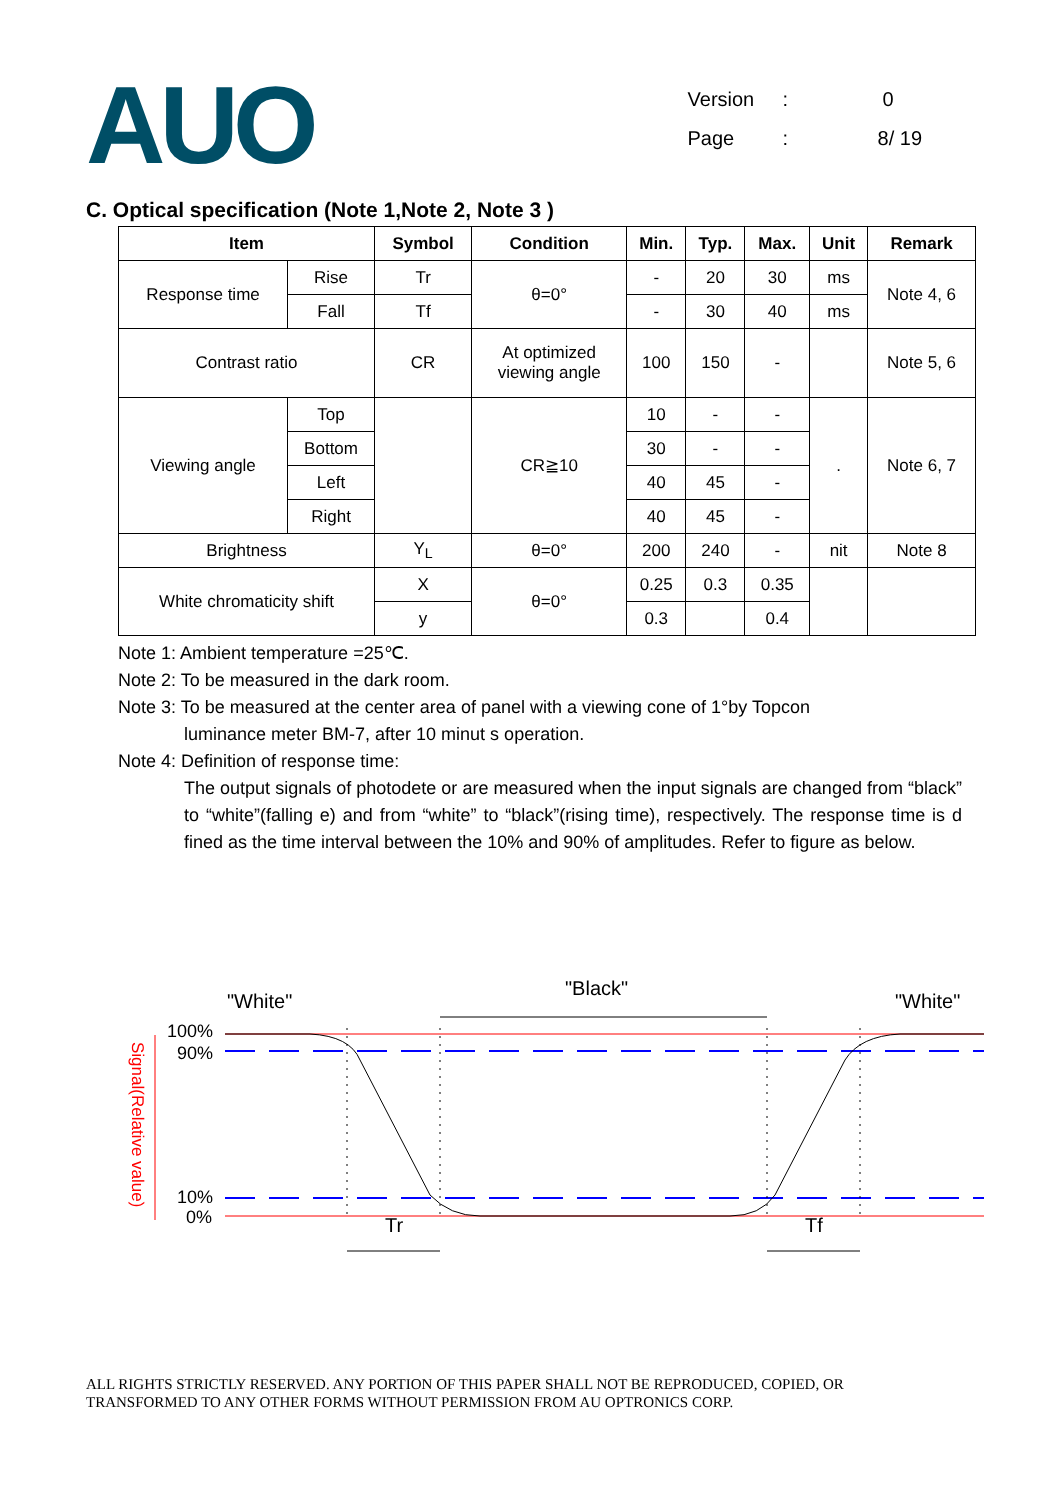AUO
Version: 0
Page: 8/ 19
C. Optical specification (Note 1,Note 2, Note 3 )
| Item | | Symbol | Condition | Min. | Typ. | Max. | Unit | Remark |
| --- | --- | --- | --- | --- | --- | --- | --- | --- |
| Response time | Rise | Tr | θ=0° | - | 20 | 30 | ms | Note 4, 6 |
| | Fall | Tf | | - | 30 | 40 | ms | |
| Contrast ratio | | CR | At optimized viewing angle | 100 | 150 | - | | Note 5, 6 |
| Viewing angle | Top | | CR≧10 | 10 | - | - | . | Note 6, 7 |
| | Bottom | | | 30 | - | - | | |
| | Left | | | 40 | 45 | - | | |
| | Right | | | 40 | 45 | - | | |
| Brightness | | Y<sub>L</sub> | θ=0° | 200 | 240 | - | nit | Note 8 |
| White chromaticity shift | | X | θ=0° | 0.25 | 0.3 | 0.35 | | |
| | | y | | 0.3 | | 0.4 | | |
Note 1: Ambient temperature =25℃.
Note 2: To be measured in the dark room.
Note 3: To be measured at the center area of panel with a viewing cone of 1°by Topcon
luminance meter BM-7, after 10 minut s operation.
Note 4: Definition of response time:
The output signals of photodete or are measured when the input signals are changed from “black” to “white”(falling e) and from “white” to “black”(rising time), respectively. The response time is d fined as the time interval between the 10% and 90% of amplitudes. Refer to figure as below.
"White"
"Black"
"White"
100%
90%
10%
0%
Signal(Relative value)
Tr
Tf
ALL RIGHTS STRICTLY RESERVED. ANY PORTION OF THIS PAPER SHALL NOT BE REPRODUCED, COPIED, OR
TRANSFORMED TO ANY OTHER FORMS WITHOUT PERMISSION FROM AU OPTRONICS CORP.